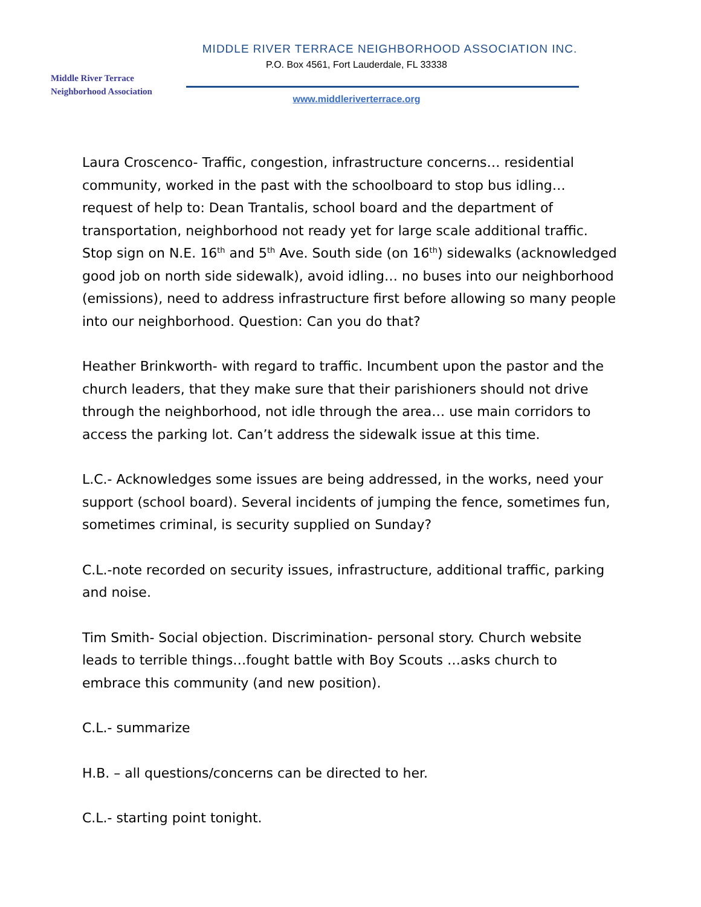Middle River Terrace
Neighborhood Association
MIDDLE RIVER TERRACE NEIGHBORHOOD ASSOCIATION INC.
P.O. Box 4561, Fort Lauderdale, FL 33338
www.middleriverterrace.org
Laura Croscenco- Traffic, congestion, infrastructure concerns… residential community, worked in the past with the schoolboard to stop bus idling… request of help to: Dean Trantalis, school board and the department of transportation, neighborhood not ready yet for large scale additional traffic. Stop sign on N.E. 16<sup>th</sup> and 5<sup>th</sup> Ave. South side (on 16<sup>th</sup>) sidewalks (acknowledged good job on north side sidewalk), avoid idling… no buses into our neighborhood (emissions), need to address infrastructure first before allowing so many people into our neighborhood. Question: Can you do that?
Heather Brinkworth- with regard to traffic. Incumbent upon the pastor and the church leaders, that they make sure that their parishioners should not drive through the neighborhood, not idle through the area… use main corridors to access the parking lot. Can’t address the sidewalk issue at this time.
L.C.- Acknowledges some issues are being addressed, in the works, need your support (school board). Several incidents of jumping the fence, sometimes fun, sometimes criminal, is security supplied on Sunday?
C.L.-note recorded on security issues, infrastructure, additional traffic, parking and noise.
Tim Smith- Social objection. Discrimination- personal story. Church website leads to terrible things…fought battle with Boy Scouts …asks church to embrace this community (and new position).
C.L.- summarize
H.B. – all questions/concerns can be directed to her.
C.L.- starting point tonight.